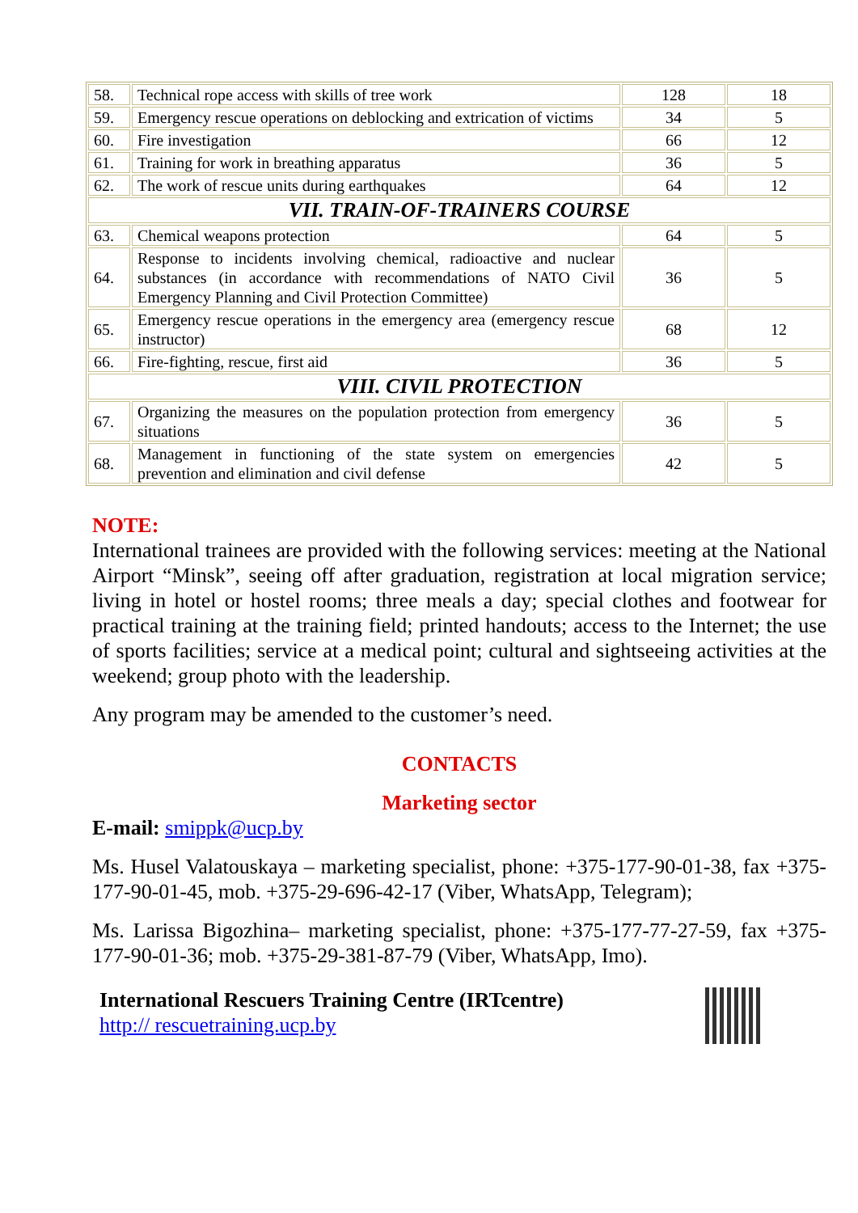| 58. | Technical rope access with skills of tree work | 128 | 18 |
| 59. | Emergency rescue operations on deblocking and extrication of victims | 34 | 5 |
| 60. | Fire investigation | 66 | 12 |
| 61. | Training for work in breathing apparatus | 36 | 5 |
| 62. | The work of rescue units during earthquakes | 64 | 12 |
| VII. TRAIN-OF-TRAINERS COURSE | | | |
| 63. | Chemical weapons protection | 64 | 5 |
| 64. | Response to incidents involving chemical, radioactive and nuclear substances (in accordance with recommendations of NATO Civil Emergency Planning and Civil Protection Committee) | 36 | 5 |
| 65. | Emergency rescue operations in the emergency area (emergency rescue instructor) | 68 | 12 |
| 66. | Fire-fighting, rescue, first aid | 36 | 5 |
| VIII. CIVIL PROTECTION | | | |
| 67. | Organizing the measures on the population protection from emergency situations | 36 | 5 |
| 68. | Management in functioning of the state system on emergencies prevention and elimination and civil defense | 42 | 5 |
NOTE:
International trainees are provided with the following services: meeting at the National Airport “Minsk”, seeing off after graduation, registration at local migration service; living in hotel or hostel rooms; three meals a day; special clothes and footwear for practical training at the training field; printed handouts; access to the Internet; the use of sports facilities; service at a medical point; cultural and sightseeing activities at the weekend; group photo with the leadership.
Any program may be amended to the customer’s need.
CONTACTS
Marketing sector
E-mail: smippk@ucp.by
Ms. Husel Valatouskaya – marketing specialist, phone: +375-177-90-01-38, fax +375-177-90-01-45, mob. +375-29-696-42-17 (Viber, WhatsApp, Telegram);
Ms. Larissa Bigozhina– marketing specialist, phone: +375-177-77-27-59, fax +375-177-90-01-36; mob. +375-29-381-87-79 (Viber, WhatsApp, Imo).
International Rescuers Training Centre (IRTcentre)
http:// rescuetraining.ucp.by